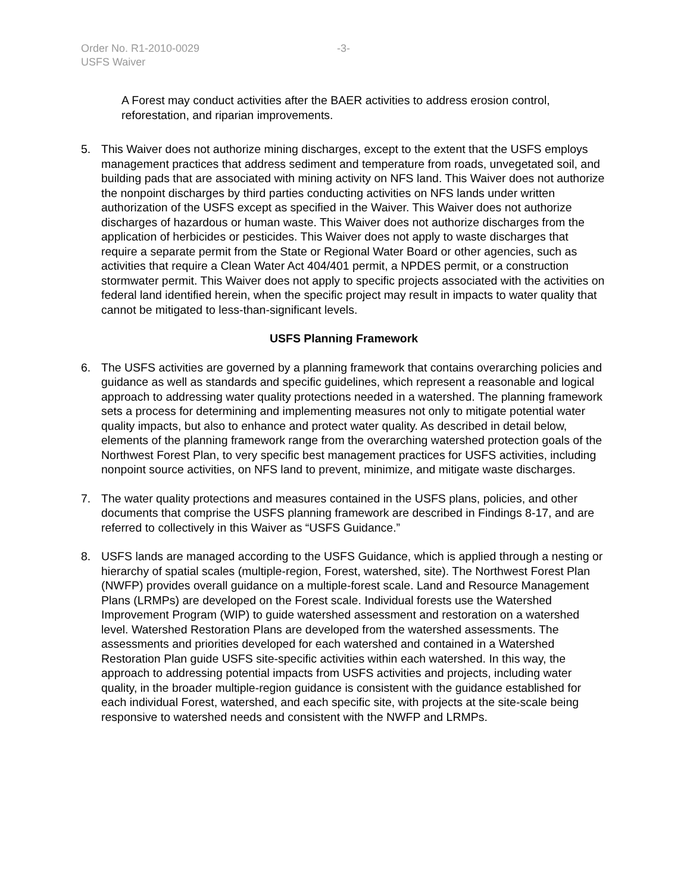Order No. R1-2010-0029 -3-
USFS Waiver
A Forest may conduct activities after the BAER activities to address erosion control, reforestation, and riparian improvements.
5. This Waiver does not authorize mining discharges, except to the extent that the USFS employs management practices that address sediment and temperature from roads, unvegetated soil, and building pads that are associated with mining activity on NFS land. This Waiver does not authorize the nonpoint discharges by third parties conducting activities on NFS lands under written authorization of the USFS except as specified in the Waiver. This Waiver does not authorize discharges of hazardous or human waste. This Waiver does not authorize discharges from the application of herbicides or pesticides. This Waiver does not apply to waste discharges that require a separate permit from the State or Regional Water Board or other agencies, such as activities that require a Clean Water Act 404/401 permit, a NPDES permit, or a construction stormwater permit. This Waiver does not apply to specific projects associated with the activities on federal land identified herein, when the specific project may result in impacts to water quality that cannot be mitigated to less-than-significant levels.
USFS Planning Framework
6. The USFS activities are governed by a planning framework that contains overarching policies and guidance as well as standards and specific guidelines, which represent a reasonable and logical approach to addressing water quality protections needed in a watershed. The planning framework sets a process for determining and implementing measures not only to mitigate potential water quality impacts, but also to enhance and protect water quality. As described in detail below, elements of the planning framework range from the overarching watershed protection goals of the Northwest Forest Plan, to very specific best management practices for USFS activities, including nonpoint source activities, on NFS land to prevent, minimize, and mitigate waste discharges.
7. The water quality protections and measures contained in the USFS plans, policies, and other documents that comprise the USFS planning framework are described in Findings 8-17, and are referred to collectively in this Waiver as “USFS Guidance.”
8. USFS lands are managed according to the USFS Guidance, which is applied through a nesting or hierarchy of spatial scales (multiple-region, Forest, watershed, site). The Northwest Forest Plan (NWFP) provides overall guidance on a multiple-forest scale. Land and Resource Management Plans (LRMPs) are developed on the Forest scale. Individual forests use the Watershed Improvement Program (WIP) to guide watershed assessment and restoration on a watershed level. Watershed Restoration Plans are developed from the watershed assessments. The assessments and priorities developed for each watershed and contained in a Watershed Restoration Plan guide USFS site-specific activities within each watershed. In this way, the approach to addressing potential impacts from USFS activities and projects, including water quality, in the broader multiple-region guidance is consistent with the guidance established for each individual Forest, watershed, and each specific site, with projects at the site-scale being responsive to watershed needs and consistent with the NWFP and LRMPs.